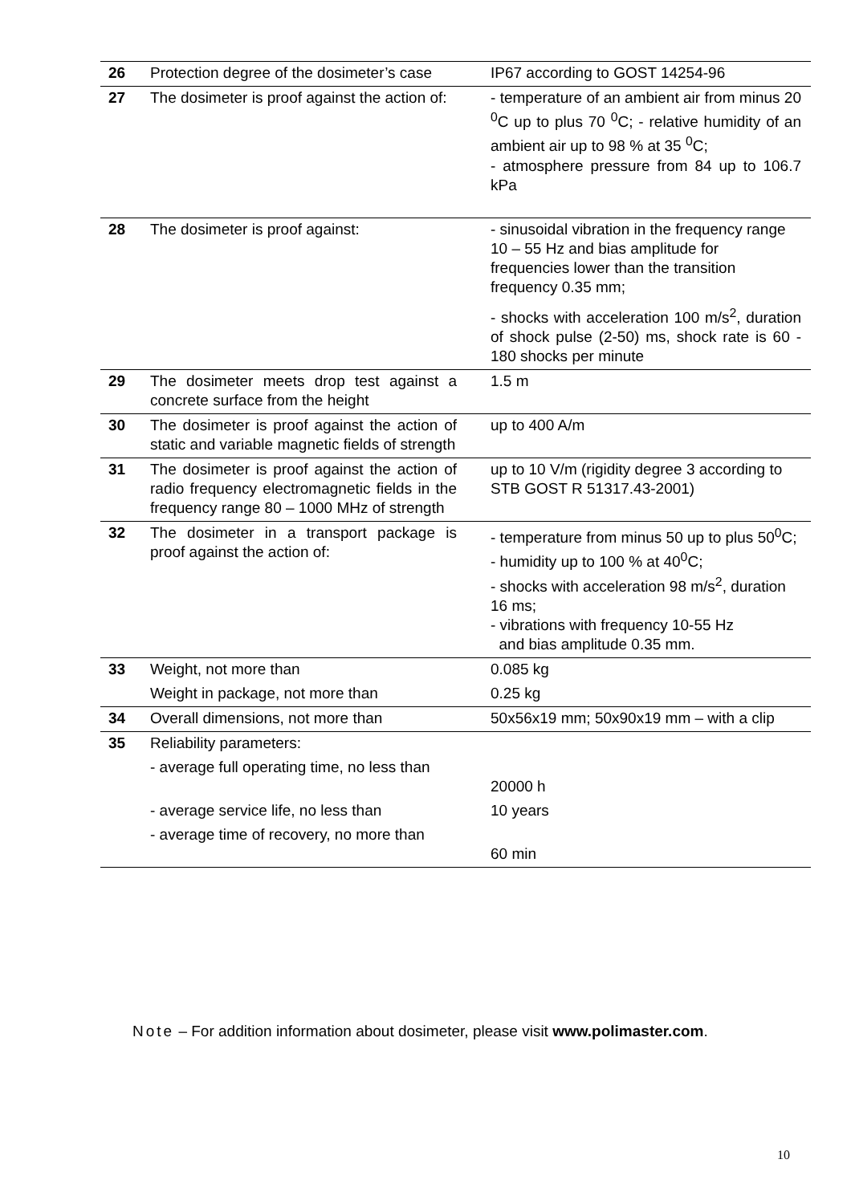| 26 | Protection degree of the dosimeter’s case | IP67 according to GOST 14254-96 |
| 27 | The dosimeter is proof against the action of: | - temperature of an ambient air from minus 20 <sup>0</sup>C up to plus 70 <sup>0</sup>C; - relative humidity of an ambient air up to 98 % at 35 <sup>0</sup>C; - atmosphere pressure from 84 up to 106.7 kPa |
| 28 | The dosimeter is proof against: | - sinusoidal vibration in the frequency range 10 – 55 Hz and bias amplitude for frequencies lower than the transition frequency 0.35 mm; - shocks with acceleration 100 m/s<sup>2</sup>, duration of shock pulse (2-50) ms, shock rate is 60 - 180 shocks per minute |
| 29 | The dosimeter meets drop test against a concrete surface from the height | 1.5 m |
| 30 | The dosimeter is proof against the action of static and variable magnetic fields of strength | up to 400 A/m |
| 31 | The dosimeter is proof against the action of radio frequency electromagnetic fields in the frequency range 80 – 1000 MHz of strength | up to 10 V/m (rigidity degree 3 according to STB GOST R 51317.43-2001) |
| 32 | The dosimeter in a transport package is proof against the action of: | - temperature from minus 50 up to plus 50<sup>0</sup>C; - humidity up to 100 % at 40<sup>0</sup>C; - shocks with acceleration 98 m/s<sup>2</sup>, duration 16 ms; - vibrations with frequency 10-55 Hz and bias amplitude 0.35 mm. |
| 33 | Weight, not more than | 0.085 kg |
| | Weight in package, not more than | 0.25 kg |
| 34 | Overall dimensions, not more than | 50x56x19 mm; 50x90x19 mm – with a clip |
| 35 | Reliability parameters: | |
| | - average full operating time, no less than | 20000 h |
| | - average service life, no less than | 10 years |
| | - average time of recovery, no more than | 60 min |
Note – For addition information about dosimeter, please visit www.polimaster.com.
10